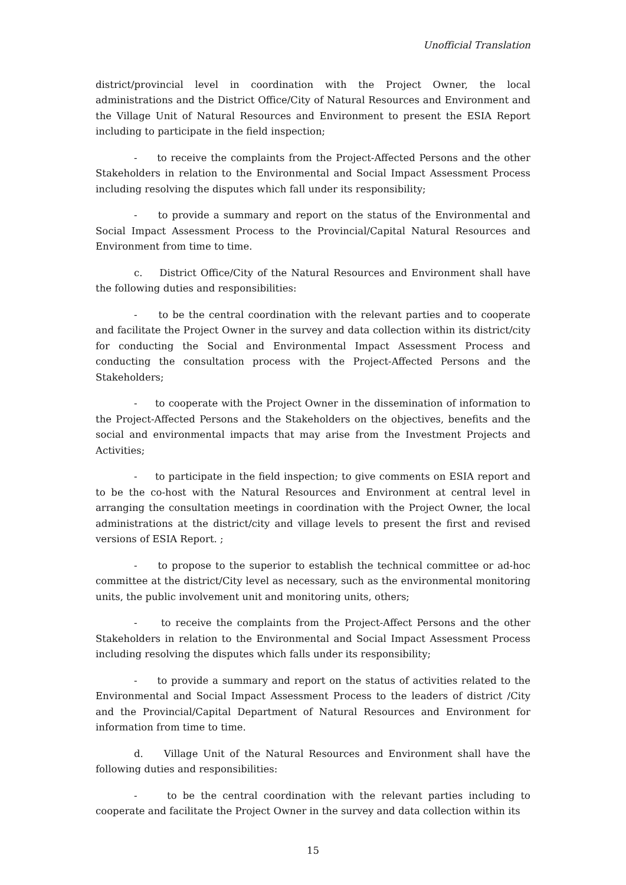Unofficial Translation
district/provincial level in coordination with the Project Owner, the local administrations and the District Office/City of Natural Resources and Environment and the Village Unit of Natural Resources and Environment to present the ESIA Report including to participate in the field inspection;
- to receive the complaints from the Project-Affected Persons and the other Stakeholders in relation to the Environmental and Social Impact Assessment Process including resolving the disputes which fall under its responsibility;
- to provide a summary and report on the status of the Environmental and Social Impact Assessment Process to the Provincial/Capital Natural Resources and Environment from time to time.
c. District Office/City of the Natural Resources and Environment shall have the following duties and responsibilities:
- to be the central coordination with the relevant parties and to cooperate and facilitate the Project Owner in the survey and data collection within its district/city for conducting the Social and Environmental Impact Assessment Process and conducting the consultation process with the Project-Affected Persons and the Stakeholders;
- to cooperate with the Project Owner in the dissemination of information to the Project-Affected Persons and the Stakeholders on the objectives, benefits and the social and environmental impacts that may arise from the Investment Projects and Activities;
- to participate in the field inspection; to give comments on ESIA report and to be the co-host with the Natural Resources and Environment at central level in arranging the consultation meetings in coordination with the Project Owner, the local administrations at the district/city and village levels to present the first and revised versions of ESIA Report. ;
- to propose to the superior to establish the technical committee or ad-hoc committee at the district/City level as necessary, such as the environmental monitoring units, the public involvement unit and monitoring units, others;
- to receive the complaints from the Project-Affect Persons and the other Stakeholders in relation to the Environmental and Social Impact Assessment Process including resolving the disputes which falls under its responsibility;
- to provide a summary and report on the status of activities related to the Environmental and Social Impact Assessment Process to the leaders of district /City and the Provincial/Capital Department of Natural Resources and Environment for information from time to time.
d. Village Unit of the Natural Resources and Environment shall have the following duties and responsibilities:
- to be the central coordination with the relevant parties including to cooperate and facilitate the Project Owner in the survey and data collection within its
15